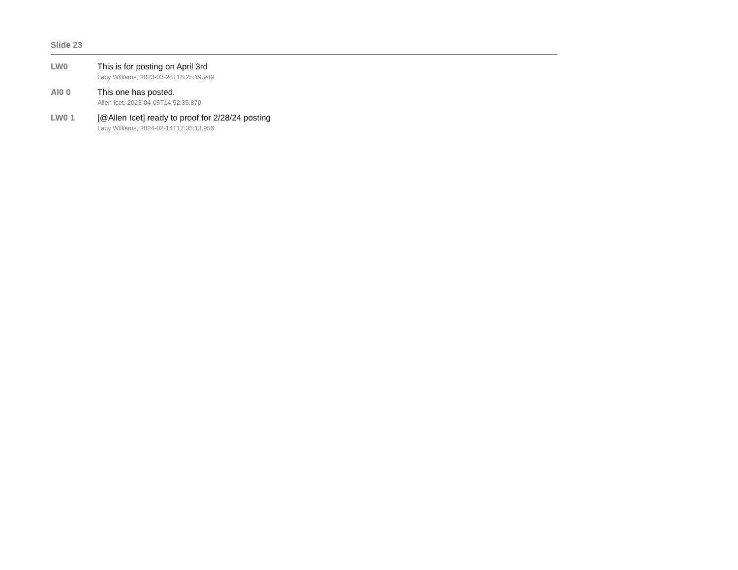Slide 23
LW0 This is for posting on April 3rd
Lacy Williams, 2023-03-28T18:25:19.949
AI0 0 This one has posted.
Allen Icet, 2023-04-05T14:52:35.870
LW0 1 [@Allen Icet] ready to proof for 2/28/24 posting
Lacy Williams, 2024-02-14T17:35:13.956